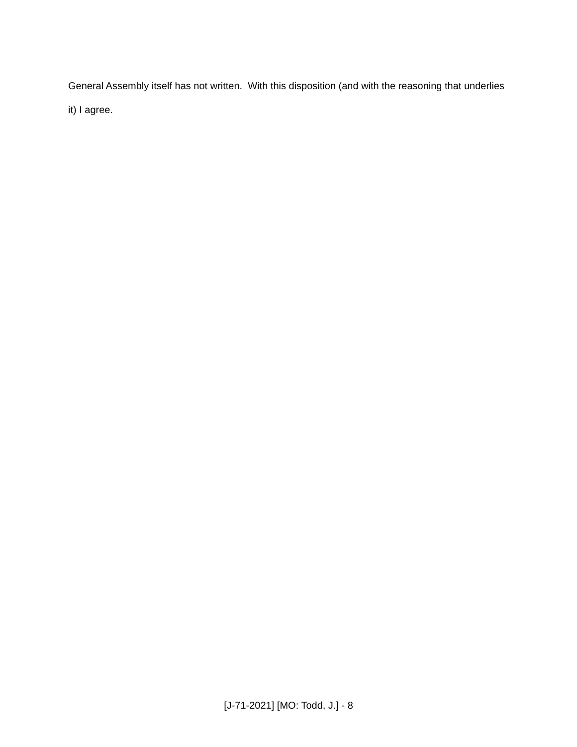General Assembly itself has not written. With this disposition (and with the reasoning that underlies it) I agree.
[J-71-2021] [MO: Todd, J.] - 8